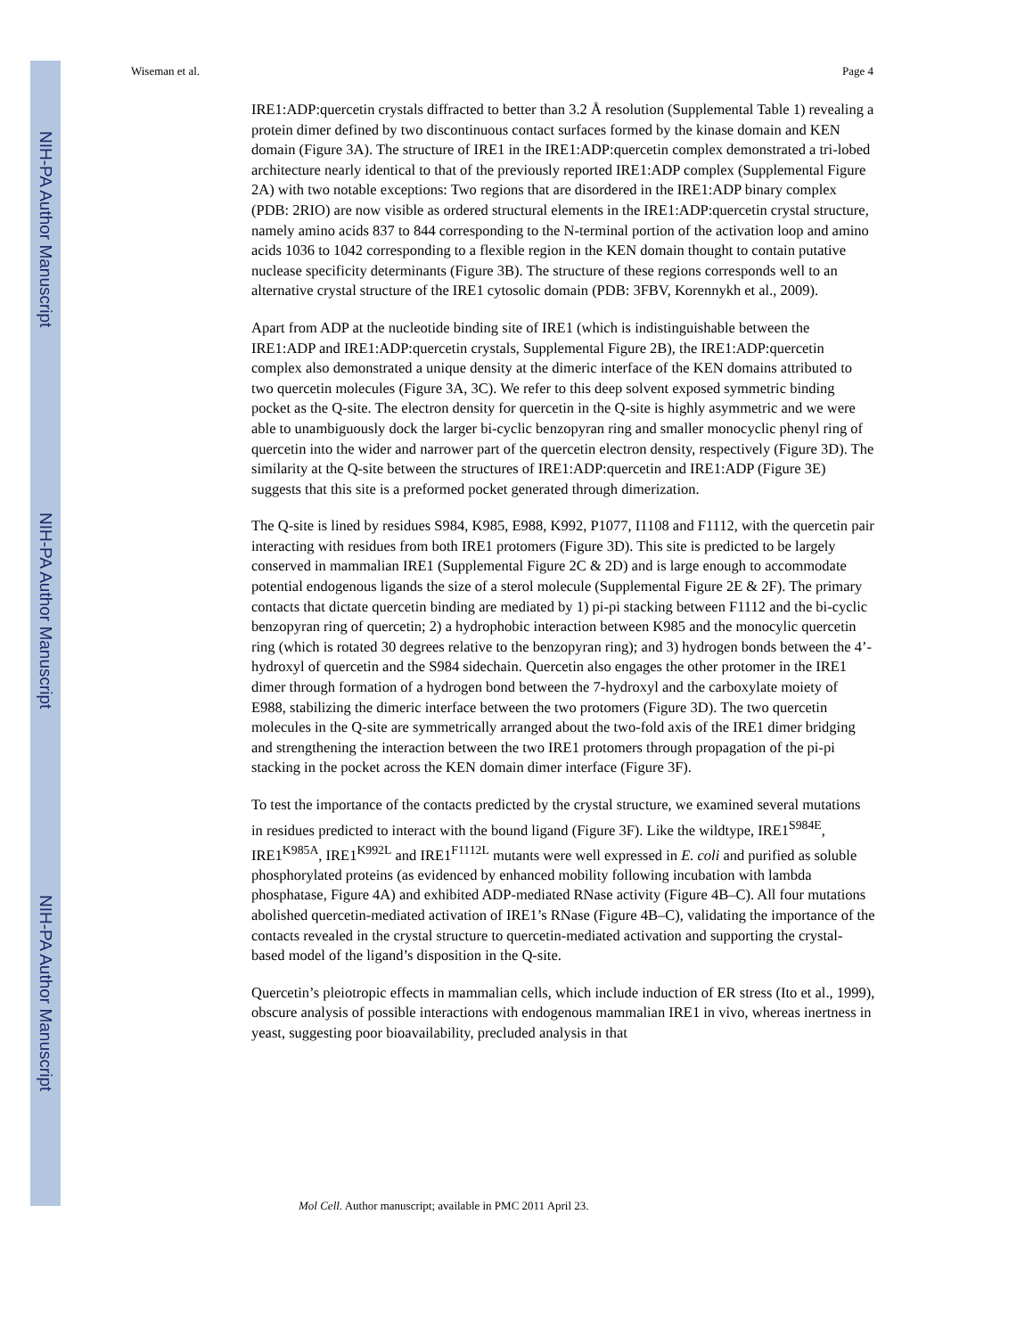NIH-PA Author Manuscript
NIH-PA Author Manuscript
NIH-PA Author Manuscript
Wiseman et al. Page 4
IRE1:ADP:quercetin crystals diffracted to better than 3.2 Å resolution (Supplemental Table 1) revealing a protein dimer defined by two discontinuous contact surfaces formed by the kinase domain and KEN domain (Figure 3A). The structure of IRE1 in the IRE1:ADP:quercetin complex demonstrated a tri-lobed architecture nearly identical to that of the previously reported IRE1:ADP complex (Supplemental Figure 2A) with two notable exceptions: Two regions that are disordered in the IRE1:ADP binary complex (PDB: 2RIO) are now visible as ordered structural elements in the IRE1:ADP:quercetin crystal structure, namely amino acids 837 to 844 corresponding to the N-terminal portion of the activation loop and amino acids 1036 to 1042 corresponding to a flexible region in the KEN domain thought to contain putative nuclease specificity determinants (Figure 3B). The structure of these regions corresponds well to an alternative crystal structure of the IRE1 cytosolic domain (PDB: 3FBV, Korennykh et al., 2009).
Apart from ADP at the nucleotide binding site of IRE1 (which is indistinguishable between the IRE1:ADP and IRE1:ADP:quercetin crystals, Supplemental Figure 2B), the IRE1:ADP:quercetin complex also demonstrated a unique density at the dimeric interface of the KEN domains attributed to two quercetin molecules (Figure 3A, 3C). We refer to this deep solvent exposed symmetric binding pocket as the Q-site. The electron density for quercetin in the Q-site is highly asymmetric and we were able to unambiguously dock the larger bi-cyclic benzopyran ring and smaller monocyclic phenyl ring of quercetin into the wider and narrower part of the quercetin electron density, respectively (Figure 3D). The similarity at the Q-site between the structures of IRE1:ADP:quercetin and IRE1:ADP (Figure 3E) suggests that this site is a preformed pocket generated through dimerization.
The Q-site is lined by residues S984, K985, E988, K992, P1077, I1108 and F1112, with the quercetin pair interacting with residues from both IRE1 protomers (Figure 3D). This site is predicted to be largely conserved in mammalian IRE1 (Supplemental Figure 2C & 2D) and is large enough to accommodate potential endogenous ligands the size of a sterol molecule (Supplemental Figure 2E & 2F). The primary contacts that dictate quercetin binding are mediated by 1) pi-pi stacking between F1112 and the bi-cyclic benzopyran ring of quercetin; 2) a hydrophobic interaction between K985 and the monocylic quercetin ring (which is rotated 30 degrees relative to the benzopyran ring); and 3) hydrogen bonds between the 4’-hydroxyl of quercetin and the S984 sidechain. Quercetin also engages the other protomer in the IRE1 dimer through formation of a hydrogen bond between the 7-hydroxyl and the carboxylate moiety of E988, stabilizing the dimeric interface between the two protomers (Figure 3D). The two quercetin molecules in the Q-site are symmetrically arranged about the two-fold axis of the IRE1 dimer bridging and strengthening the interaction between the two IRE1 protomers through propagation of the pi-pi stacking in the pocket across the KEN domain dimer interface (Figure 3F).
To test the importance of the contacts predicted by the crystal structure, we examined several mutations in residues predicted to interact with the bound ligand (Figure 3F). Like the wildtype, IRE1<sup>S984E</sup>, IRE1<sup>K985A</sup>, IRE1<sup>K992L</sup> and IRE1<sup>F1112L</sup> mutants were well expressed in E. coli and purified as soluble phosphorylated proteins (as evidenced by enhanced mobility following incubation with lambda phosphatase, Figure 4A) and exhibited ADP-mediated RNase activity (Figure 4B–C). All four mutations abolished quercetin-mediated activation of IRE1’s RNase (Figure 4B–C), validating the importance of the contacts revealed in the crystal structure to quercetin-mediated activation and supporting the crystal-based model of the ligand’s disposition in the Q-site.
Quercetin’s pleiotropic effects in mammalian cells, which include induction of ER stress (Ito et al., 1999), obscure analysis of possible interactions with endogenous mammalian IRE1 in vivo, whereas inertness in yeast, suggesting poor bioavailability, precluded analysis in that
Mol Cell. Author manuscript; available in PMC 2011 April 23.